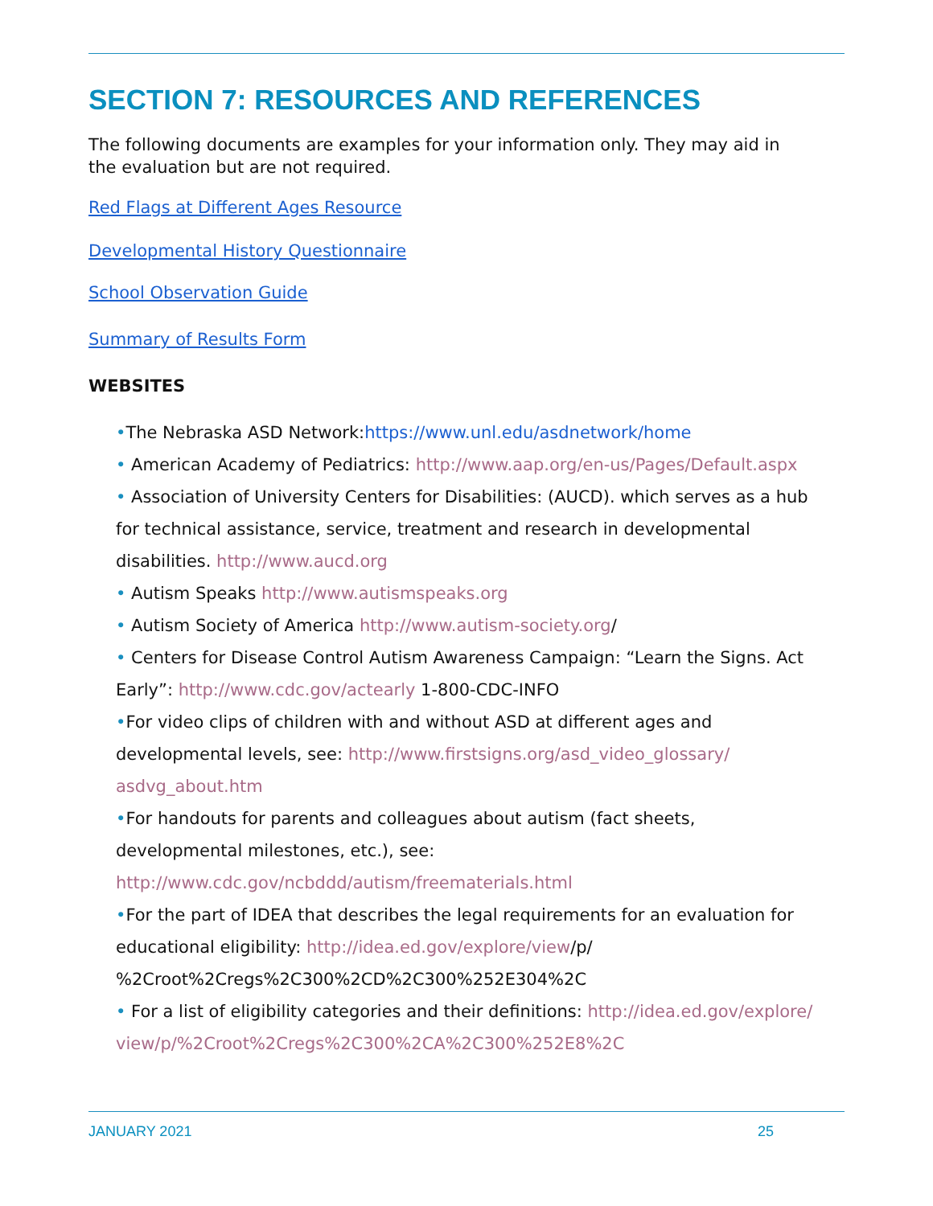SECTION 7: RESOURCES AND REFERENCES
The following documents are examples for your information only. They may aid in
the evaluation but are not required.
Red Flags at Different Ages Resource
Developmental History Questionnaire
School Observation Guide
Summary of Results Form
WEBSITES
•The Nebraska ASD Network:https://www.unl.edu/asdnetwork/home
• American Academy of Pediatrics: http://www.aap.org/en-us/Pages/Default.aspx
• Association of University Centers for Disabilities: (AUCD). which serves as a hub for technical assistance, service, treatment and research in developmental disabilities. http://www.aucd.org
• Autism Speaks http://www.autismspeaks.org
• Autism Society of America http://www.autism-society.org/
• Centers for Disease Control Autism Awareness Campaign: “Learn the Signs. Act Early”: http://www.cdc.gov/actearly 1-800-CDC-INFO
•For video clips of children with and without ASD at different ages and developmental levels, see: http://www.firstsigns.org/asd_video_glossary/ asdvg_about.htm
•For handouts for parents and colleagues about autism (fact sheets, developmental milestones, etc.), see: http://www.cdc.gov/ncbddd/autism/freematerials.html
•For the part of IDEA that describes the legal requirements for an evaluation for educational eligibility: http://idea.ed.gov/explore/view/p/ %2Croot%2Cregs%2C300%2CD%2C300%252E304%2C
• For a list of eligibility categories and their definitions: http://idea.ed.gov/explore/ view/p/%2Croot%2Cregs%2C300%2CA%2C300%252E8%2C
JANUARY 2021 25